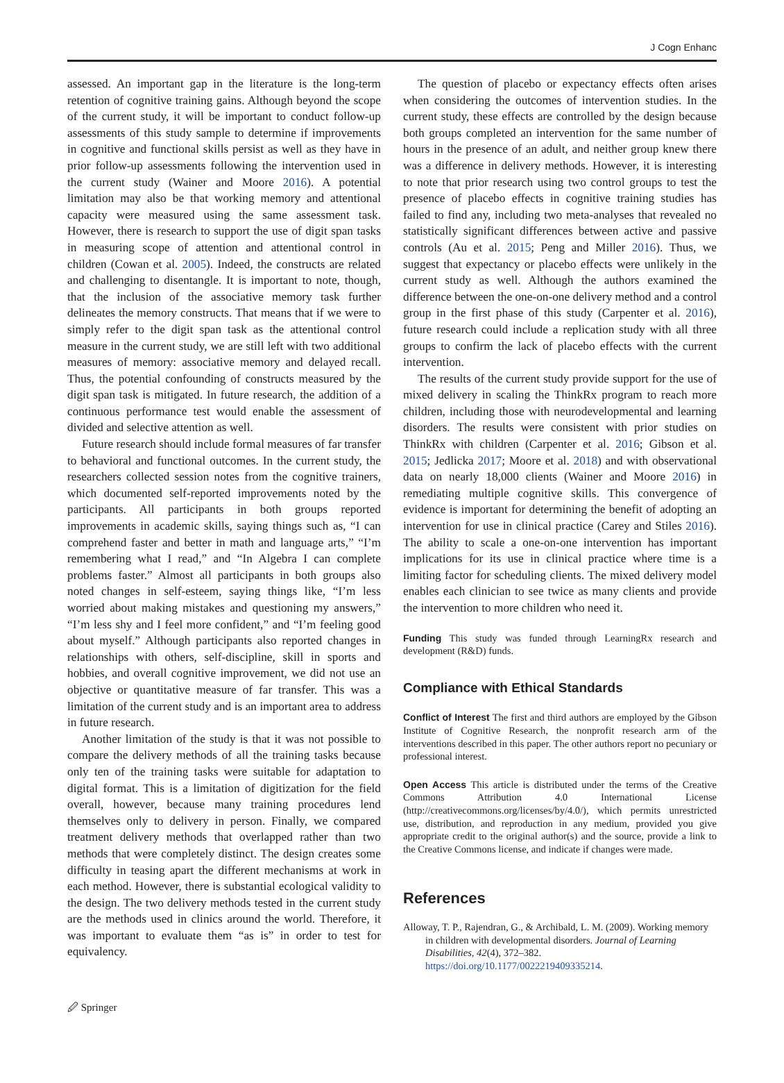J Cogn Enhanc
assessed. An important gap in the literature is the long-term retention of cognitive training gains. Although beyond the scope of the current study, it will be important to conduct follow-up assessments of this study sample to determine if improvements in cognitive and functional skills persist as well as they have in prior follow-up assessments following the intervention used in the current study (Wainer and Moore 2016). A potential limitation may also be that working memory and attentional capacity were measured using the same assessment task. However, there is research to support the use of digit span tasks in measuring scope of attention and attentional control in children (Cowan et al. 2005). Indeed, the constructs are related and challenging to disentangle. It is important to note, though, that the inclusion of the associative memory task further delineates the memory constructs. That means that if we were to simply refer to the digit span task as the attentional control measure in the current study, we are still left with two additional measures of memory: associative memory and delayed recall. Thus, the potential confounding of constructs measured by the digit span task is mitigated. In future research, the addition of a continuous performance test would enable the assessment of divided and selective attention as well.
Future research should include formal measures of far transfer to behavioral and functional outcomes. In the current study, the researchers collected session notes from the cognitive trainers, which documented self-reported improvements noted by the participants. All participants in both groups reported improvements in academic skills, saying things such as, “I can comprehend faster and better in math and language arts,” “I’m remembering what I read,” and “In Algebra I can complete problems faster.” Almost all participants in both groups also noted changes in self-esteem, saying things like, “I’m less worried about making mistakes and questioning my answers,” “I’m less shy and I feel more confident,” and “I’m feeling good about myself.” Although participants also reported changes in relationships with others, self-discipline, skill in sports and hobbies, and overall cognitive improvement, we did not use an objective or quantitative measure of far transfer. This was a limitation of the current study and is an important area to address in future research.
Another limitation of the study is that it was not possible to compare the delivery methods of all the training tasks because only ten of the training tasks were suitable for adaptation to digital format. This is a limitation of digitization for the field overall, however, because many training procedures lend themselves only to delivery in person. Finally, we compared treatment delivery methods that overlapped rather than two methods that were completely distinct. The design creates some difficulty in teasing apart the different mechanisms at work in each method. However, there is substantial ecological validity to the design. The two delivery methods tested in the current study are the methods used in clinics around the world. Therefore, it was important to evaluate them “as is” in order to test for equivalency.
The question of placebo or expectancy effects often arises when considering the outcomes of intervention studies. In the current study, these effects are controlled by the design because both groups completed an intervention for the same number of hours in the presence of an adult, and neither group knew there was a difference in delivery methods. However, it is interesting to note that prior research using two control groups to test the presence of placebo effects in cognitive training studies has failed to find any, including two meta-analyses that revealed no statistically significant differences between active and passive controls (Au et al. 2015; Peng and Miller 2016). Thus, we suggest that expectancy or placebo effects were unlikely in the current study as well. Although the authors examined the difference between the one-on-one delivery method and a control group in the first phase of this study (Carpenter et al. 2016), future research could include a replication study with all three groups to confirm the lack of placebo effects with the current intervention.
The results of the current study provide support for the use of mixed delivery in scaling the ThinkRx program to reach more children, including those with neurodevelopmental and learning disorders. The results were consistent with prior studies on ThinkRx with children (Carpenter et al. 2016; Gibson et al. 2015; Jedlicka 2017; Moore et al. 2018) and with observational data on nearly 18,000 clients (Wainer and Moore 2016) in remediating multiple cognitive skills. This convergence of evidence is important for determining the benefit of adopting an intervention for use in clinical practice (Carey and Stiles 2016). The ability to scale a one-on-one intervention has important implications for its use in clinical practice where time is a limiting factor for scheduling clients. The mixed delivery model enables each clinician to see twice as many clients and provide the intervention to more children who need it.
Funding This study was funded through LearningRx research and development (R&D) funds.
Compliance with Ethical Standards
Conflict of Interest The first and third authors are employed by the Gibson Institute of Cognitive Research, the nonprofit research arm of the interventions described in this paper. The other authors report no pecuniary or professional interest.
Open Access This article is distributed under the terms of the Creative Commons Attribution 4.0 International License (http://creativecommons.org/licenses/by/4.0/), which permits unrestricted use, distribution, and reproduction in any medium, provided you give appropriate credit to the original author(s) and the source, provide a link to the Creative Commons license, and indicate if changes were made.
References
Alloway, T. P., Rajendran, G., & Archibald, L. M. (2009). Working memory in children with developmental disorders. Journal of Learning Disabilities, 42(4), 372–382. https://doi.org/10.1177/0022219409335214.
🖉 Springer